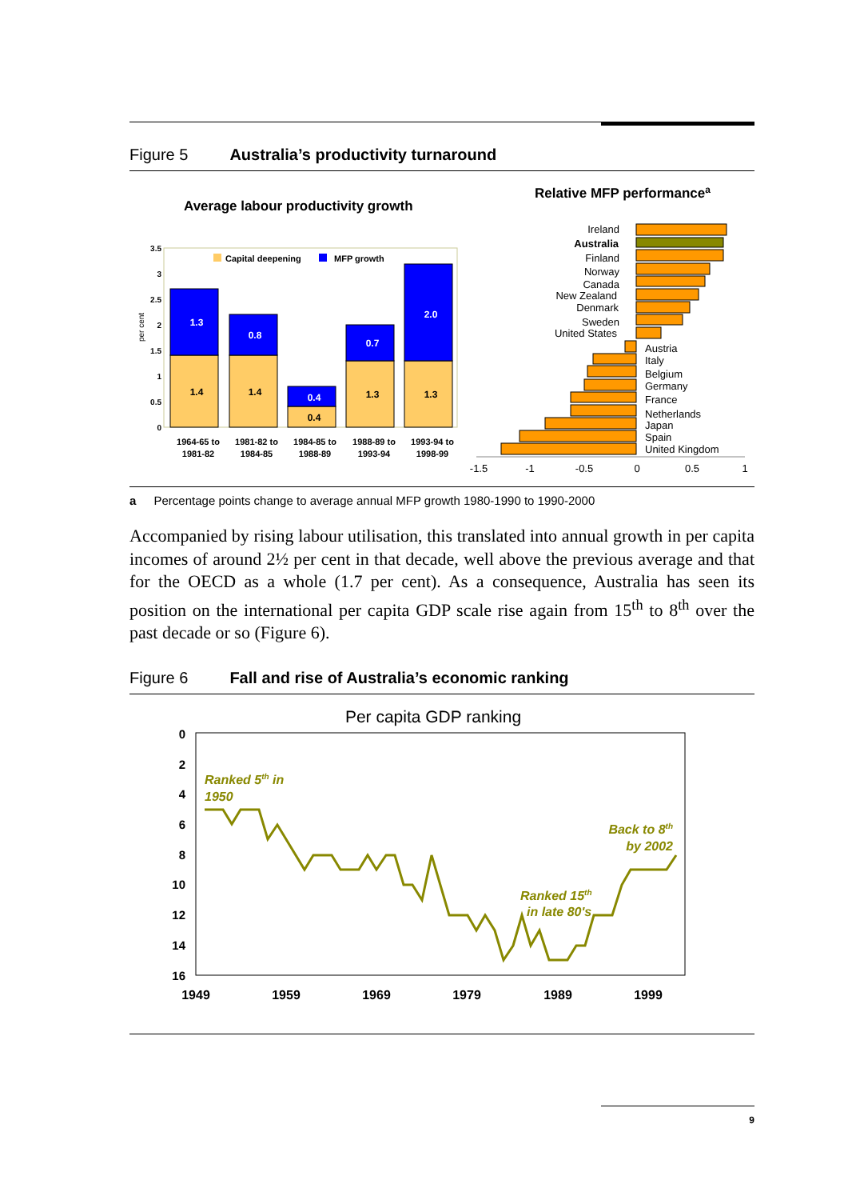Figure 5 Australia’s productivity turnaround
Average labour productivity growth
Relative MFP performancea
0
0.5
1
1.5
2
2.5
3
3.5
per cent
Capital deepening
MFP growth
1.4
1.3
1.4
0.8
0.4
0.4
1.3
0.7
1.3
2.0
1964-65 to
1981-82
1981-82 to
1984-85
1984-85 to
1988-89
1988-89 to
1993-94
1993-94 to
1998-99
Ireland
Australia
Finland
Norway
Canada
New Zealand
Denmark
Sweden
United States
Austria
Italy
Belgium
Germany
France
Netherlands
Japan
Spain
United Kingdom
-1.5
-1
-0.5
0
0.5
1
a Percentage points change to average annual MFP growth 1980-1990 to 1990-2000
Accompanied by rising labour utilisation, this translated into annual growth in per capita incomes of around 2½ per cent in that decade, well above the previous average and that for the OECD as a whole (1.7 per cent). As a consequence, Australia has seen its position on the international per capita GDP scale rise again from 15<sup>th</sup> to 8<sup>th</sup> over the past decade or so (Figure 6).
Figure 6 Fall and rise of Australia’s economic ranking
Per capita GDP ranking
0
2
4
6
8
10
12
14
16
1949
1959
1969
1979
1989
1999
Ranked 5th in
1950
Back to 8th
by 2002
Ranked 15th
in late 80's
9